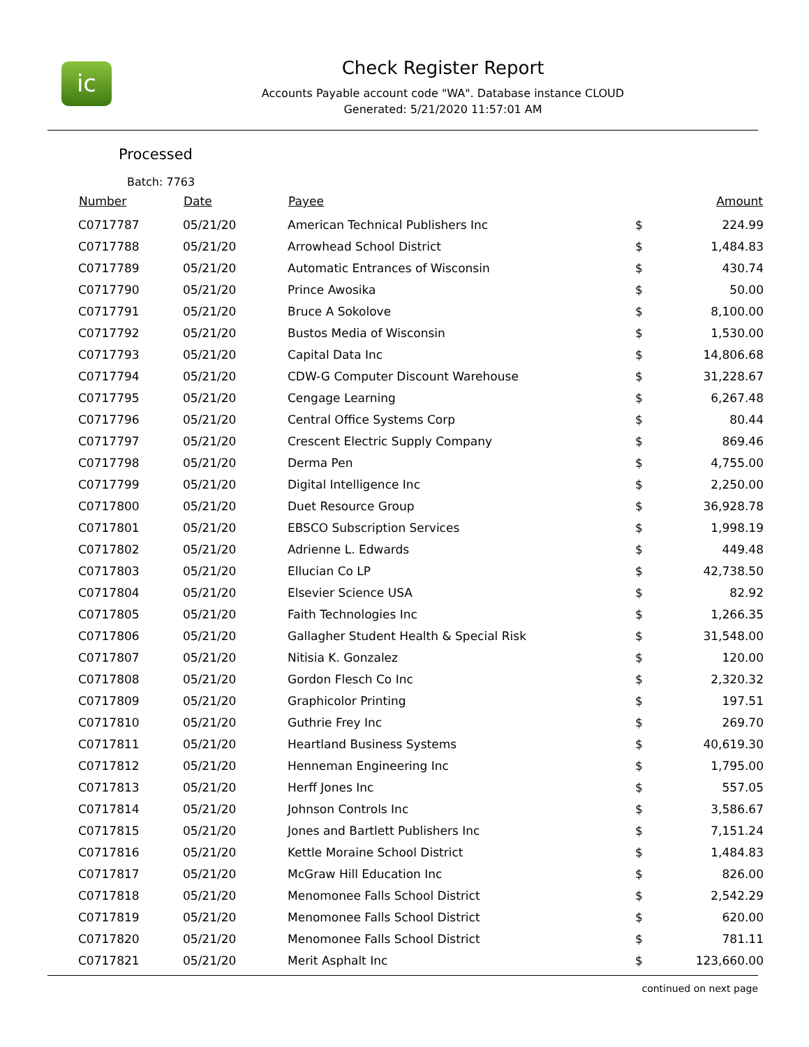ic
Check Register Report
Accounts Payable account code "WA". Database instance CLOUD
Generated: 5/21/2020 11:57:01 AM
Processed
Batch: 7763
| Number | Date | Payee | | Amount |
| --- | --- | --- | --- | --- |
| C0717787 | 05/21/20 | American Technical Publishers Inc | $ | 224.99 |
| C0717788 | 05/21/20 | Arrowhead School District | $ | 1,484.83 |
| C0717789 | 05/21/20 | Automatic Entrances of Wisconsin | $ | 430.74 |
| C0717790 | 05/21/20 | Prince Awosika | $ | 50.00 |
| C0717791 | 05/21/20 | Bruce A Sokolove | $ | 8,100.00 |
| C0717792 | 05/21/20 | Bustos Media of Wisconsin | $ | 1,530.00 |
| C0717793 | 05/21/20 | Capital Data Inc | $ | 14,806.68 |
| C0717794 | 05/21/20 | CDW-G Computer Discount Warehouse | $ | 31,228.67 |
| C0717795 | 05/21/20 | Cengage Learning | $ | 6,267.48 |
| C0717796 | 05/21/20 | Central Office Systems Corp | $ | 80.44 |
| C0717797 | 05/21/20 | Crescent Electric Supply Company | $ | 869.46 |
| C0717798 | 05/21/20 | Derma Pen | $ | 4,755.00 |
| C0717799 | 05/21/20 | Digital Intelligence Inc | $ | 2,250.00 |
| C0717800 | 05/21/20 | Duet Resource Group | $ | 36,928.78 |
| C0717801 | 05/21/20 | EBSCO Subscription Services | $ | 1,998.19 |
| C0717802 | 05/21/20 | Adrienne L. Edwards | $ | 449.48 |
| C0717803 | 05/21/20 | Ellucian Co LP | $ | 42,738.50 |
| C0717804 | 05/21/20 | Elsevier Science USA | $ | 82.92 |
| C0717805 | 05/21/20 | Faith Technologies Inc | $ | 1,266.35 |
| C0717806 | 05/21/20 | Gallagher Student Health & Special Risk | $ | 31,548.00 |
| C0717807 | 05/21/20 | Nitisia K. Gonzalez | $ | 120.00 |
| C0717808 | 05/21/20 | Gordon Flesch Co Inc | $ | 2,320.32 |
| C0717809 | 05/21/20 | Graphicolor Printing | $ | 197.51 |
| C0717810 | 05/21/20 | Guthrie Frey Inc | $ | 269.70 |
| C0717811 | 05/21/20 | Heartland Business Systems | $ | 40,619.30 |
| C0717812 | 05/21/20 | Henneman Engineering Inc | $ | 1,795.00 |
| C0717813 | 05/21/20 | Herff Jones Inc | $ | 557.05 |
| C0717814 | 05/21/20 | Johnson Controls Inc | $ | 3,586.67 |
| C0717815 | 05/21/20 | Jones and Bartlett Publishers Inc | $ | 7,151.24 |
| C0717816 | 05/21/20 | Kettle Moraine School District | $ | 1,484.83 |
| C0717817 | 05/21/20 | McGraw Hill Education Inc | $ | 826.00 |
| C0717818 | 05/21/20 | Menomonee Falls School District | $ | 2,542.29 |
| C0717819 | 05/21/20 | Menomonee Falls School District | $ | 620.00 |
| C0717820 | 05/21/20 | Menomonee Falls School District | $ | 781.11 |
| C0717821 | 05/21/20 | Merit Asphalt Inc | $ | 123,660.00 |
continued on next page